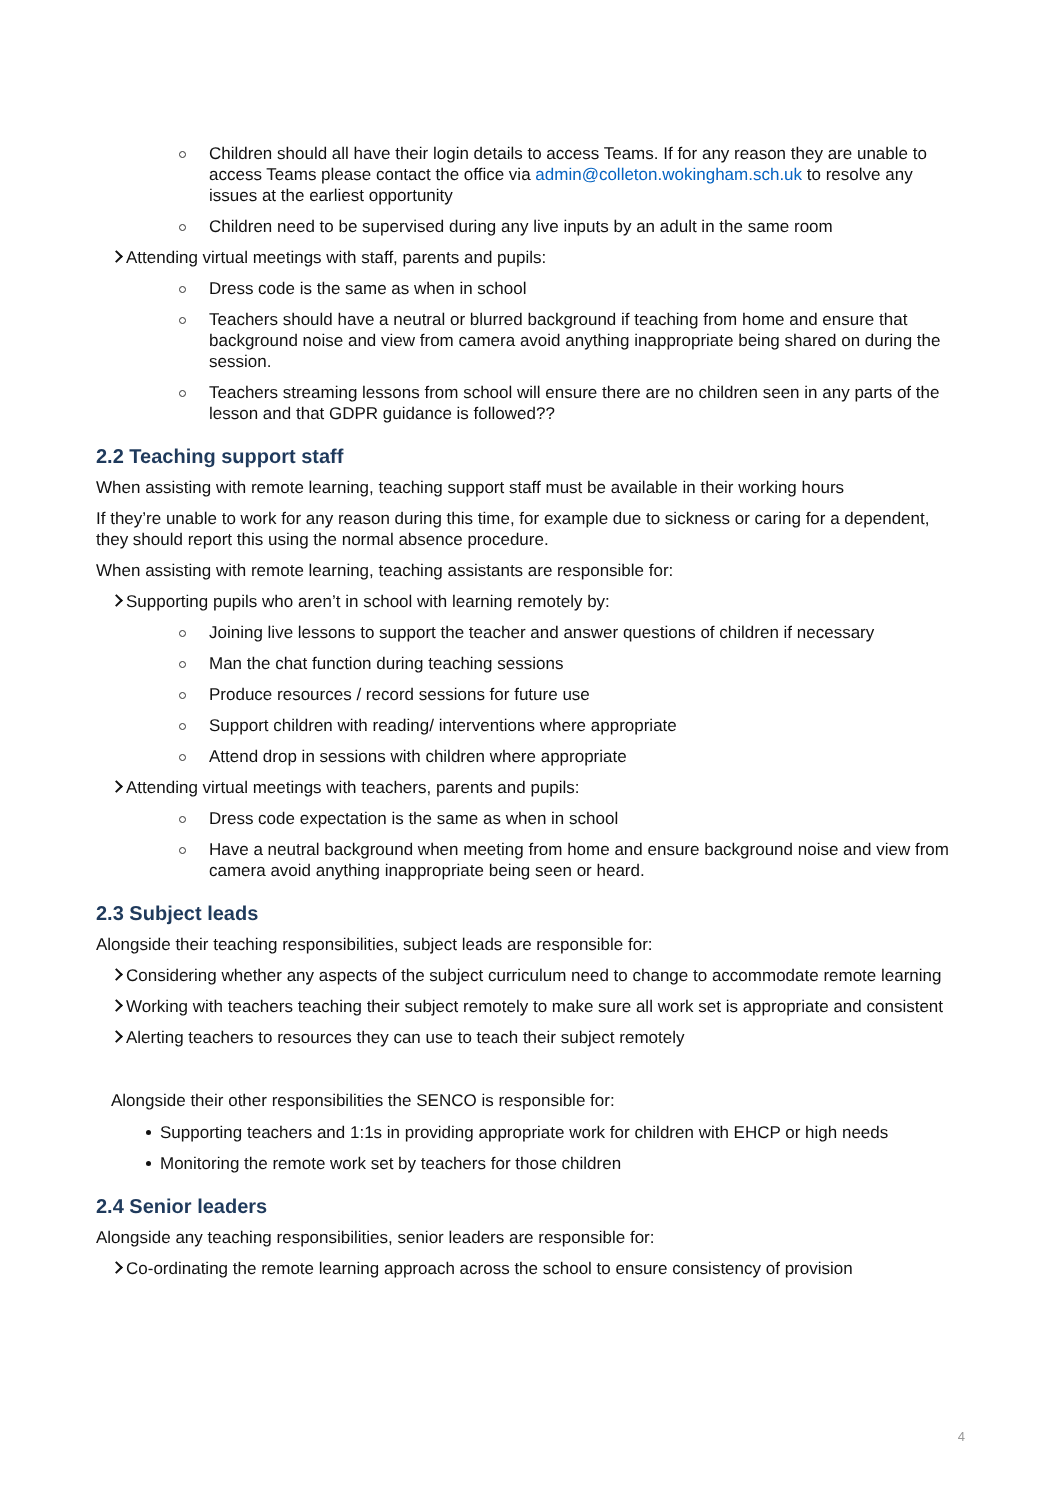Children should all have their login details to access Teams. If for any reason they are unable to access Teams please contact the office via admin@colleton.wokingham.sch.uk to resolve any issues at the earliest opportunity
Children need to be supervised during any live inputs by an adult in the same room
Attending virtual meetings with staff, parents and pupils:
Dress code is the same as when in school
Teachers should have a neutral or blurred background if teaching from home and ensure that background noise and view from camera avoid anything inappropriate being shared on during the session.
Teachers streaming lessons from school will ensure there are no children seen in any parts of the lesson and that GDPR guidance is followed??
2.2 Teaching support staff
When assisting with remote learning, teaching support staff must be available in their working hours
If they’re unable to work for any reason during this time, for example due to sickness or caring for a dependent, they should report this using the normal absence procedure.
When assisting with remote learning, teaching assistants are responsible for:
Supporting pupils who aren’t in school with learning remotely by:
Joining live lessons to support the teacher and answer questions of children if necessary
Man the chat function during teaching sessions
Produce resources / record sessions for future use
Support children with reading/ interventions where appropriate
Attend drop in sessions with children where appropriate
Attending virtual meetings with teachers, parents and pupils:
Dress code expectation is the same as when in school
Have a neutral background when meeting from home and ensure background noise and view from camera avoid anything inappropriate being seen or heard.
2.3 Subject leads
Alongside their teaching responsibilities, subject leads are responsible for:
Considering whether any aspects of the subject curriculum need to change to accommodate remote learning
Working with teachers teaching their subject remotely to make sure all work set is appropriate and consistent
Alerting teachers to resources they can use to teach their subject remotely
Alongside their other responsibilities the SENCO is responsible for:
Supporting teachers and 1:1s in providing appropriate work for children with EHCP or high needs
Monitoring the remote work set by teachers for those children
2.4 Senior leaders
Alongside any teaching responsibilities, senior leaders are responsible for:
Co-ordinating the remote learning approach across the school to ensure consistency of provision
4